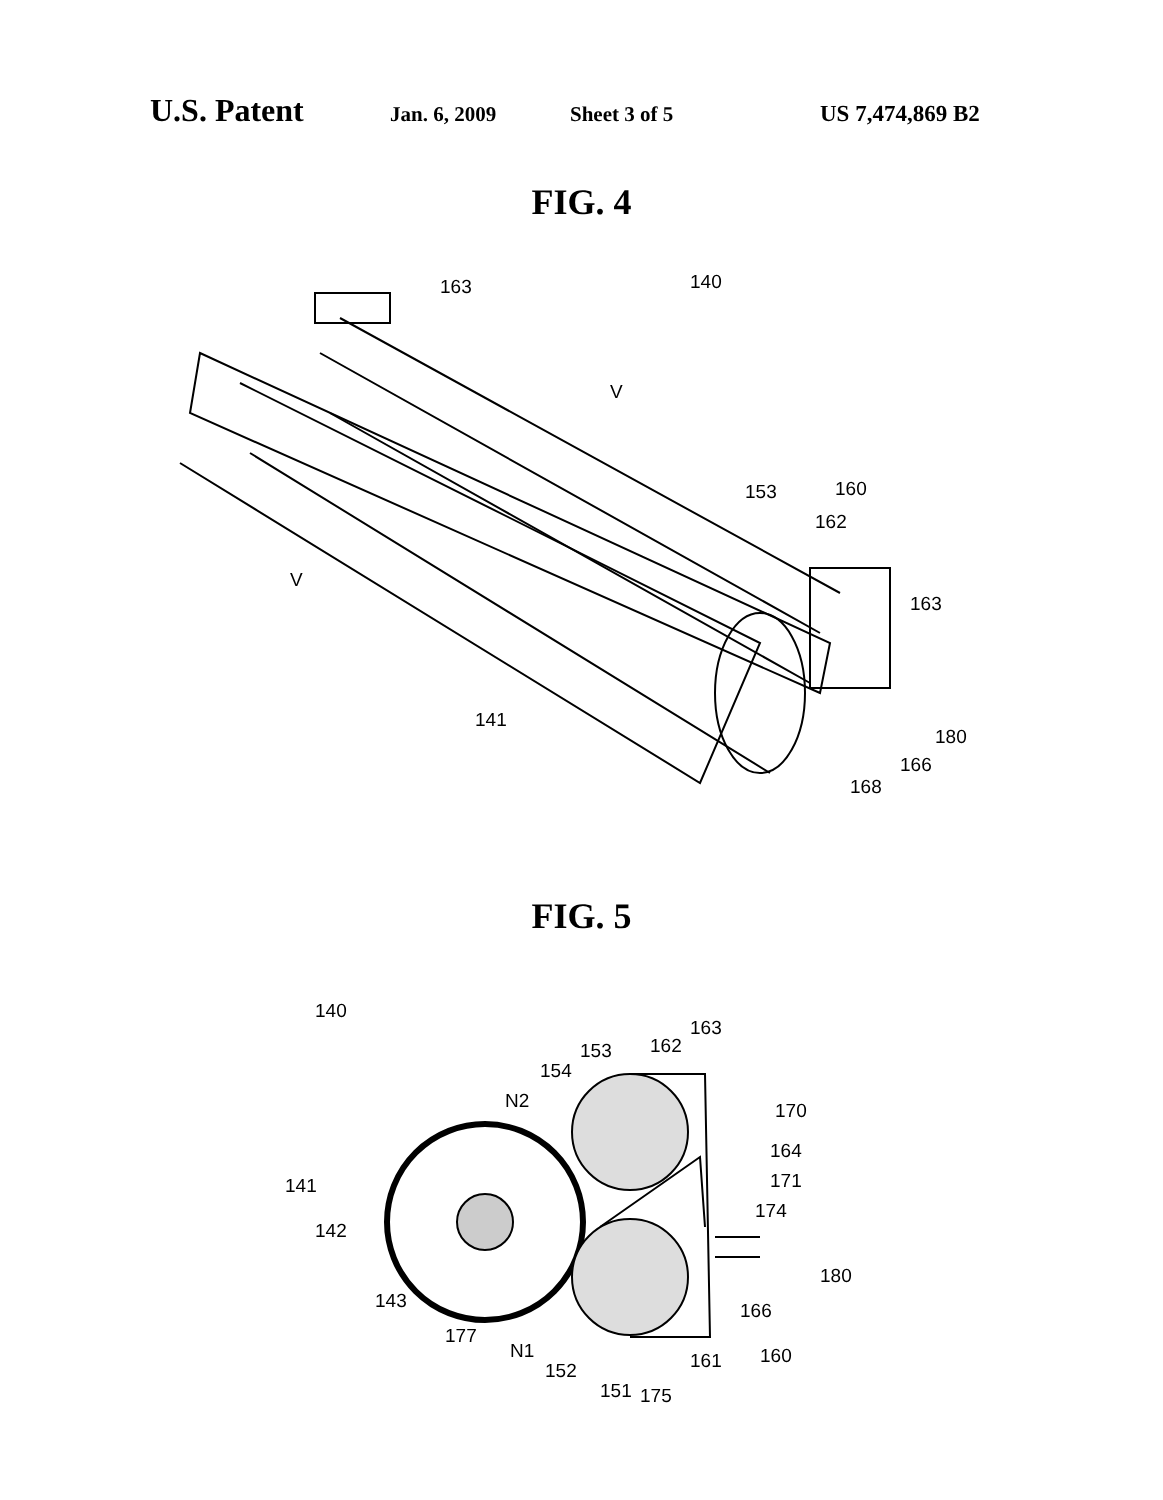U.S. Patent Jan. 6, 2009 Sheet 3 of 5 US 7,474,869 B2
FIG. 4
163
140
V
153
160
162
163
V
141
180
166
168
FIG. 5
140
163
153
162
154
N2
170
164
171
141
174
142
180
166
143
177
N1
152
151
175
161
160